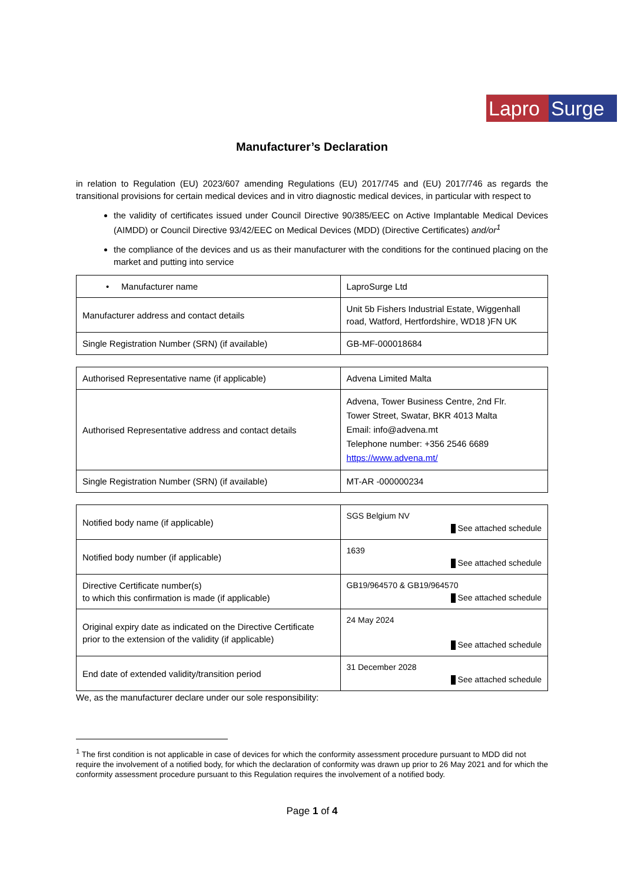Lapro Surge
Manufacturer’s Declaration
in relation to Regulation (EU) 2023/607 amending Regulations (EU) 2017/745 and (EU) 2017/746 as regards the transitional provisions for certain medical devices and in vitro diagnostic medical devices, in particular with respect to
the validity of certificates issued under Council Directive 90/385/EEC on Active Implantable Medical Devices (AIMDD) or Council Directive 93/42/EEC on Medical Devices (MDD) (Directive Certificates) and/or<sup>1</sup>
the compliance of the devices and us as their manufacturer with the conditions for the continued placing on the market and putting into service
| • Manufacturer name | LaproSurge Ltd |
| Manufacturer address and contact details | Unit 5b Fishers Industrial Estate, Wiggenhall road, Watford, Hertfordshire, WD18 )FN UK |
| Single Registration Number (SRN) (if available) | GB-MF-000018684 |
| Authorised Representative name (if applicable) | Advena Limited Malta |
| Authorised Representative address and contact details | Advena, Tower Business Centre, 2nd Flr. Tower Street, Swatar, BKR 4013 Malta Email: info@advena.mt Telephone number: +356 2546 6689 https://www.advena.mt/ |
| Single Registration Number (SRN) (if available) | MT-AR -000000234 |
| Notified body name (if applicable) | SGS Belgium NV See attached schedule |
| Notified body number (if applicable) | 1639 See attached schedule |
| Directive Certificate number(s) to which this confirmation is made (if applicable) | GB19/964570 & GB19/964570 See attached schedule |
| Original expiry date as indicated on the Directive Certificate prior to the extension of the validity (if applicable) | 24 May 2024 See attached schedule |
| End date of extended validity/transition period | 31 December 2028 See attached schedule |
We, as the manufacturer declare under our sole responsibility:
<sup>1</sup> The first condition is not applicable in case of devices for which the conformity assessment procedure pursuant to MDD did not require the involvement of a notified body, for which the declaration of conformity was drawn up prior to 26 May 2021 and for which the conformity assessment procedure pursuant to this Regulation requires the involvement of a notified body.
Page 1 of 4